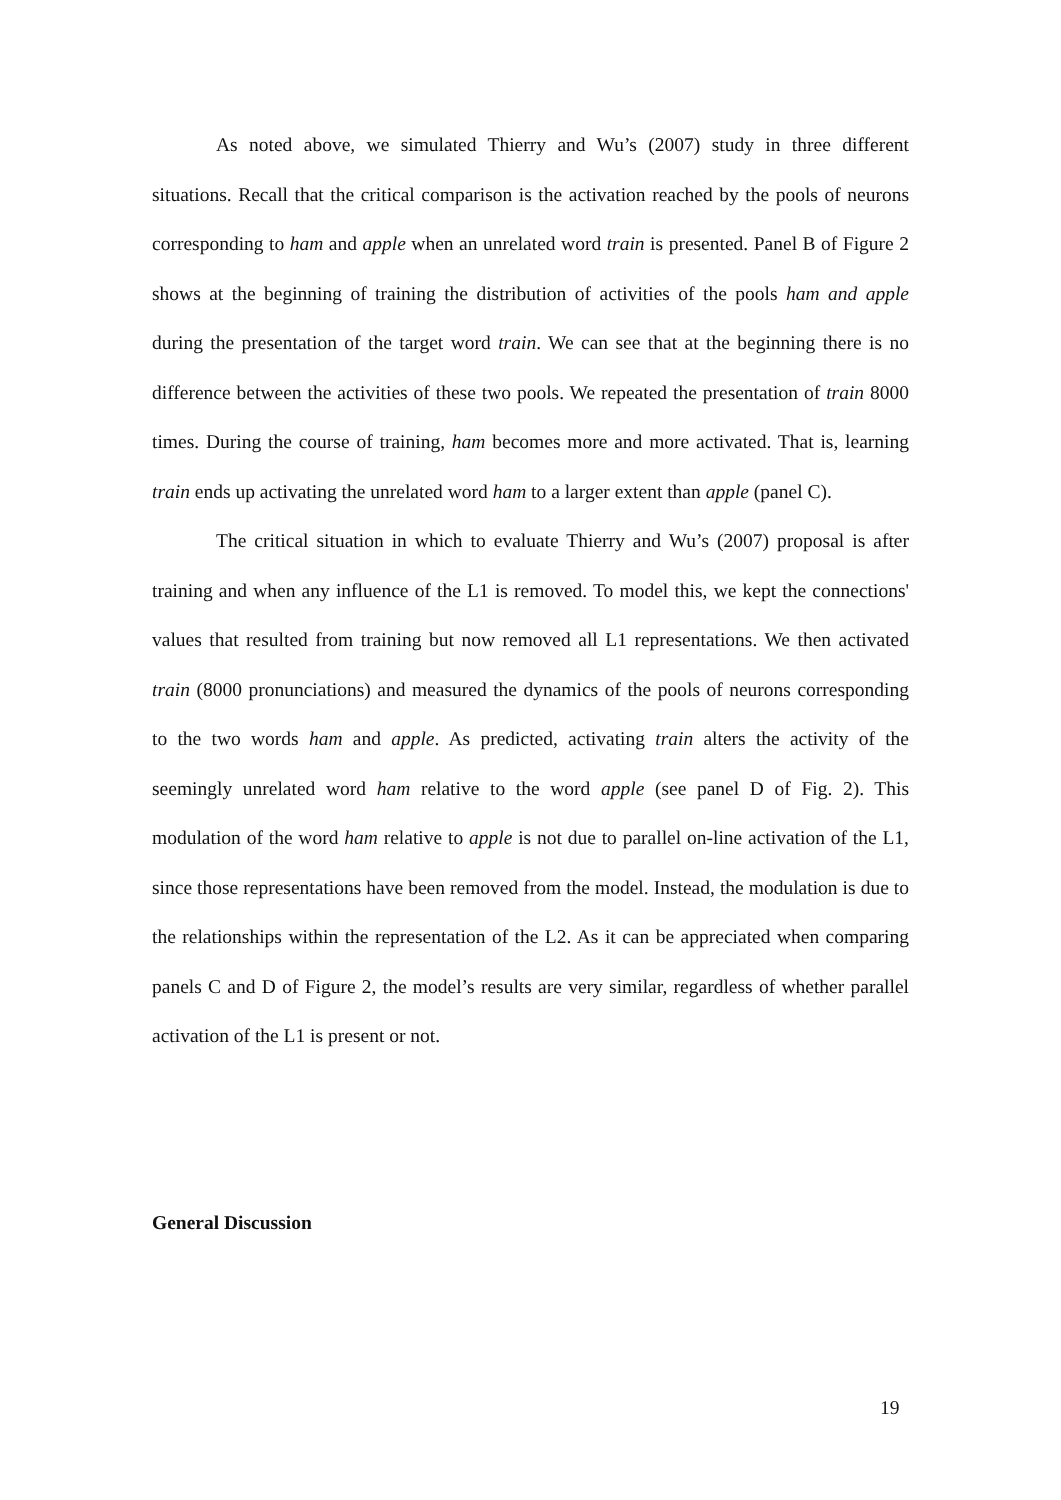As noted above, we simulated Thierry and Wu’s (2007) study in three different situations. Recall that the critical comparison is the activation reached by the pools of neurons corresponding to ham and apple when an unrelated word train is presented. Panel B of Figure 2 shows at the beginning of training the distribution of activities of the pools ham and apple during the presentation of the target word train. We can see that at the beginning there is no difference between the activities of these two pools. We repeated the presentation of train 8000 times. During the course of training, ham becomes more and more activated. That is, learning train ends up activating the unrelated word ham to a larger extent than apple (panel C).
The critical situation in which to evaluate Thierry and Wu’s (2007) proposal is after training and when any influence of the L1 is removed. To model this, we kept the connections' values that resulted from training but now removed all L1 representations. We then activated train (8000 pronunciations) and measured the dynamics of the pools of neurons corresponding to the two words ham and apple. As predicted, activating train alters the activity of the seemingly unrelated word ham relative to the word apple (see panel D of Fig. 2). This modulation of the word ham relative to apple is not due to parallel on-line activation of the L1, since those representations have been removed from the model. Instead, the modulation is due to the relationships within the representation of the L2. As it can be appreciated when comparing panels C and D of Figure 2, the model’s results are very similar, regardless of whether parallel activation of the L1 is present or not.
General Discussion
19